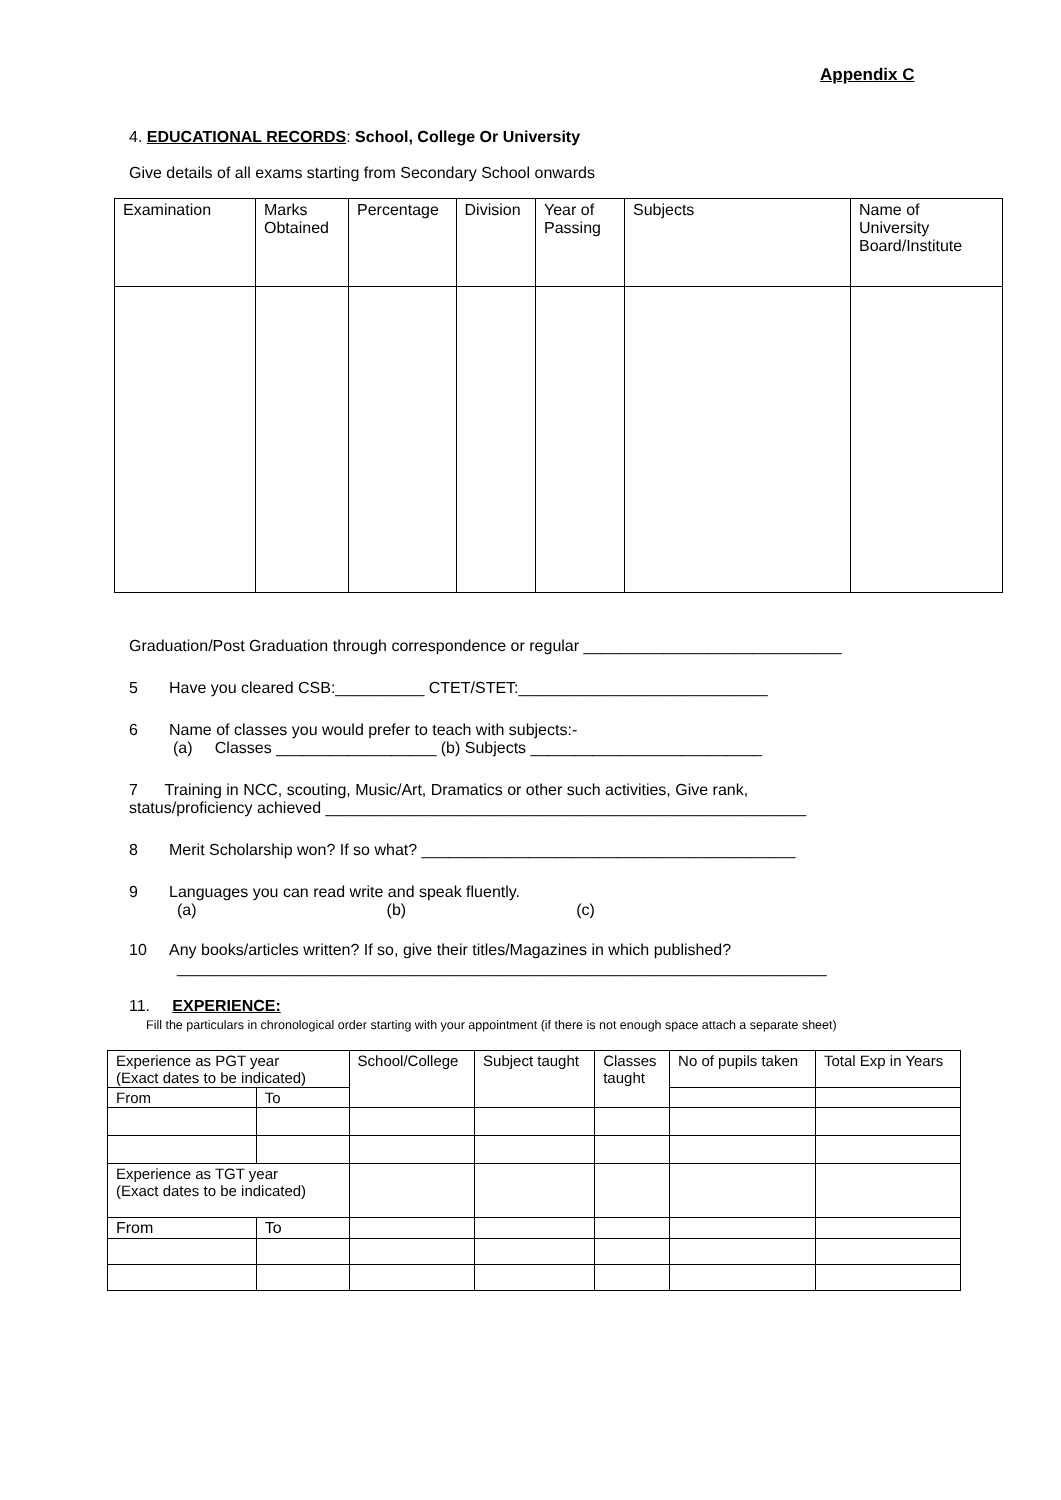Appendix C
4. EDUCATIONAL RECORDS: School, College Or University
Give details of all exams starting from Secondary School onwards
| Examination | Marks Obtained | Percentage | Division | Year of Passing | Subjects | Name of University Board/Institute |
| --- | --- | --- | --- | --- | --- | --- |
Graduation/Post Graduation through correspondence or regular _____________________________
5 Have you cleared CSB:__________ CTET/STET:____________________________
6 Name of classes you would prefer to teach with subjects:-
(a) Classes __________________ (b) Subjects __________________________
7 Training in NCC, scouting, Music/Art, Dramatics or other such activities, Give rank,
status/proficiency achieved ______________________________________________________
8 Merit Scholarship won? If so what? __________________________________________
9 Languages you can read write and speak fluently.
(a) (b) (c)
10 Any books/articles written? If so, give their titles/Magazines in which published?
_________________________________________________________________________
11. EXPERIENCE:
Fill the particulars in chronological order starting with your appointment (if there is not enough space attach a separate sheet)
| Experience as PGT year (Exact dates to be indicated) | | School/College | Subject taught | Classes taught | No of pupils taken | Total Exp in Years |
| --- | --- | --- | --- | --- | --- | --- |
| From | To | | | | | |
| Experience as TGT year (Exact dates to be indicated) | | | | | | |
| From | To | | | | | |